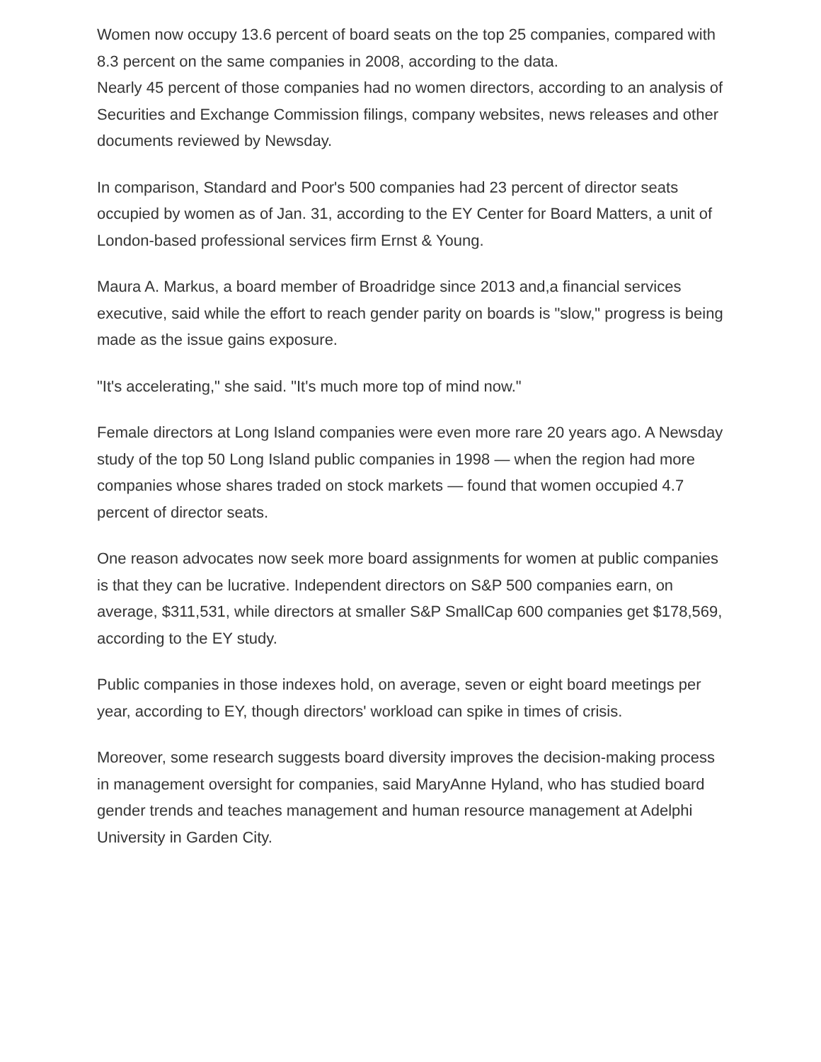Women now occupy 13.6 percent of board seats on the top 25 companies, compared with 8.3 percent on the same companies in 2008, according to the data.
Nearly 45 percent of those companies had no women directors, according to an analysis of Securities and Exchange Commission filings, company websites, news releases and other documents reviewed by Newsday.
In comparison, Standard and Poor's 500 companies had 23 percent of director seats occupied by women as of Jan. 31, according to the EY Center for Board Matters, a unit of London-based professional services firm Ernst & Young.
Maura A. Markus, a board member of Broadridge since 2013 and,a financial services executive, said while the effort to reach gender parity on boards is "slow," progress is being made as the issue gains exposure.
"It's accelerating," she said. "It's much more top of mind now."
Female directors at Long Island companies were even more rare 20 years ago. A Newsday study of the top 50 Long Island public companies in 1998 — when the region had more companies whose shares traded on stock markets — found that women occupied 4.7 percent of director seats.
One reason advocates now seek more board assignments for women at public companies is that they can be lucrative. Independent directors on S&P 500 companies earn, on average, $311,531, while directors at smaller S&P SmallCap 600 companies get $178,569, according to the EY study.
Public companies in those indexes hold, on average, seven or eight board meetings per year, according to EY, though directors' workload can spike in times of crisis.
Moreover, some research suggests board diversity improves the decision-making process in management oversight for companies, said MaryAnne Hyland, who has studied board gender trends and teaches management and human resource management at Adelphi University in Garden City.